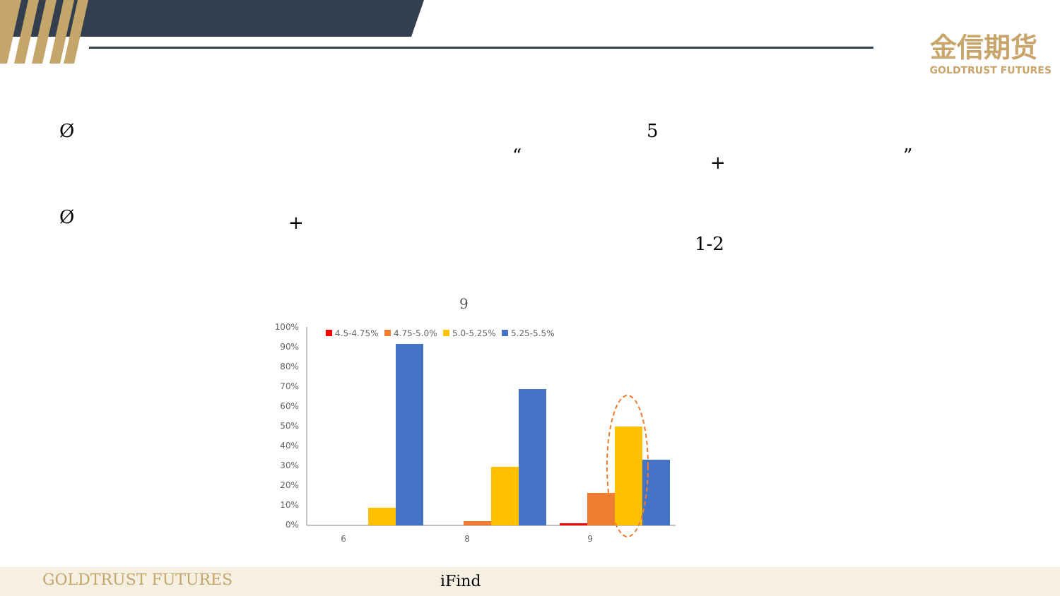金信期货
GOLDTRUST FUTURES
Ø 5
“ + ”
Ø +
1-2
9
100%
90%
80%
70%
60%
50%
40%
30%
20%
10%
0%
4.5-4.75%
4.75-5.0%
5.0-5.25%
5.25-5.5%
6
8
9
GOLDTRUST FUTURES iFind